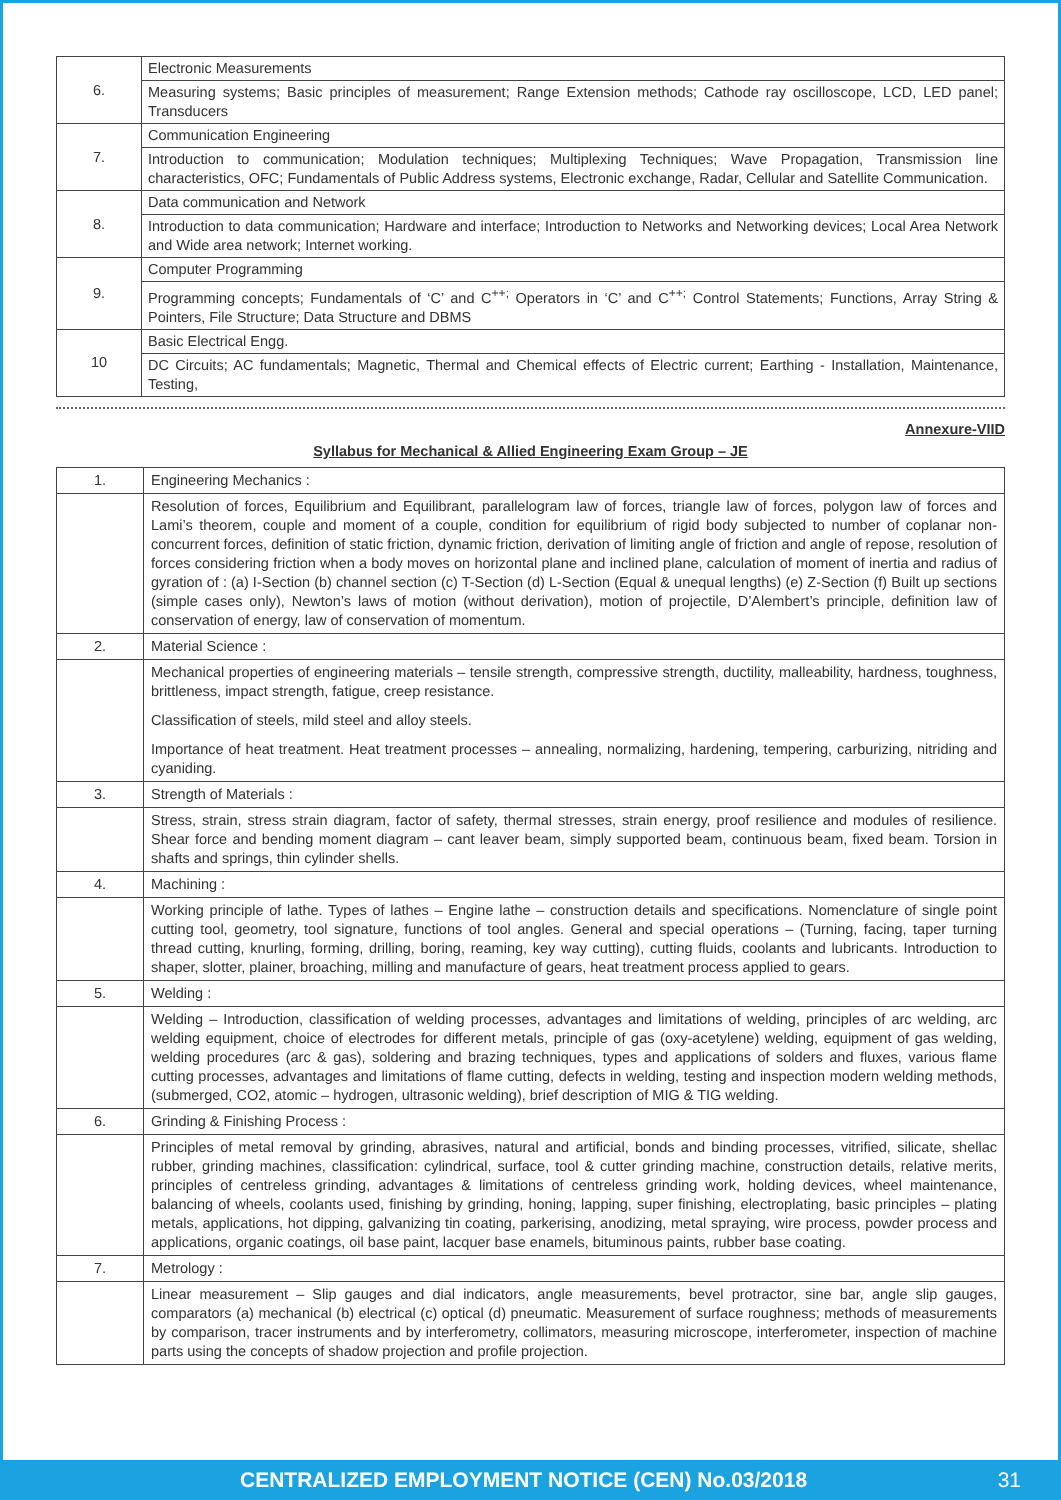| 6. | Electronic Measurements |
| | Measuring systems; Basic principles of measurement; Range Extension methods; Cathode ray oscilloscope, LCD, LED panel; Transducers |
| 7. | Communication Engineering |
| | Introduction to communication; Modulation techniques; Multiplexing Techniques; Wave Propagation, Transmission line characteristics, OFC; Fundamentals of Public Address systems, Electronic exchange, Radar, Cellular and Satellite Communication. |
| 8. | Data communication and Network |
| | Introduction to data communication; Hardware and interface; Introduction to Networks and Networking devices; Local Area Network and Wide area network; Internet working. |
| 9. | Computer Programming |
| | Programming concepts; Fundamentals of ‘C’ and C<sup>++;</sup> Operators in ‘C’ and C<sup>++;</sup> Control Statements; Functions, Array String & Pointers, File Structure; Data Structure and DBMS |
| 10 | Basic Electrical Engg. |
| | DC Circuits; AC fundamentals; Magnetic, Thermal and Chemical effects of Electric current; Earthing - Installation, Maintenance, Testing, |
Annexure-VIID
Syllabus for Mechanical & Allied Engineering Exam Group – JE
| 1. | Engineering Mechanics : |
| | Resolution of forces, Equilibrium and Equilibrant, parallelogram law of forces, triangle law of forces, polygon law of forces and Lami’s theorem, couple and moment of a couple, condition for equilibrium of rigid body subjected to number of coplanar non-concurrent forces, definition of static friction, dynamic friction, derivation of limiting angle of friction and angle of repose, resolution of forces considering friction when a body moves on horizontal plane and inclined plane, calculation of moment of inertia and radius of gyration of : (a) I-Section (b) channel section (c) T-Section (d) L-Section (Equal & unequal lengths) (e) Z-Section (f) Built up sections (simple cases only), Newton’s laws of motion (without derivation), motion of projectile, D’Alembert’s principle, definition law of conservation of energy, law of conservation of momentum. |
| 2. | Material Science : |
| | Mechanical properties of engineering materials – tensile strength, compressive strength, ductility, malleability, hardness, toughness, brittleness, impact strength, fatigue, creep resistance. Classification of steels, mild steel and alloy steels. Importance of heat treatment. Heat treatment processes – annealing, normalizing, hardening, tempering, carburizing, nitriding and cyaniding. |
| 3. | Strength of Materials : |
| | Stress, strain, stress strain diagram, factor of safety, thermal stresses, strain energy, proof resilience and modules of resilience. Shear force and bending moment diagram – cant leaver beam, simply supported beam, continuous beam, fixed beam. Torsion in shafts and springs, thin cylinder shells. |
| 4. | Machining : |
| | Working principle of lathe. Types of lathes – Engine lathe – construction details and specifications. Nomenclature of single point cutting tool, geometry, tool signature, functions of tool angles. General and special operations – (Turning, facing, taper turning thread cutting, knurling, forming, drilling, boring, reaming, key way cutting), cutting fluids, coolants and lubricants. Introduction to shaper, slotter, plainer, broaching, milling and manufacture of gears, heat treatment process applied to gears. |
| 5. | Welding : |
| | Welding – Introduction, classification of welding processes, advantages and limitations of welding, principles of arc welding, arc welding equipment, choice of electrodes for different metals, principle of gas (oxy-acetylene) welding, equipment of gas welding, welding procedures (arc & gas), soldering and brazing techniques, types and applications of solders and fluxes, various flame cutting processes, advantages and limitations of flame cutting, defects in welding, testing and inspection modern welding methods, (submerged, CO2, atomic – hydrogen, ultrasonic welding), brief description of MIG & TIG welding. |
| 6. | Grinding & Finishing Process : |
| | Principles of metal removal by grinding, abrasives, natural and artificial, bonds and binding processes, vitrified, silicate, shellac rubber, grinding machines, classification: cylindrical, surface, tool & cutter grinding machine, construction details, relative merits, principles of centreless grinding, advantages & limitations of centreless grinding work, holding devices, wheel maintenance, balancing of wheels, coolants used, finishing by grinding, honing, lapping, super finishing, electroplating, basic principles – plating metals, applications, hot dipping, galvanizing tin coating, parkerising, anodizing, metal spraying, wire process, powder process and applications, organic coatings, oil base paint, lacquer base enamels, bituminous paints, rubber base coating. |
| 7. | Metrology : |
| | Linear measurement – Slip gauges and dial indicators, angle measurements, bevel protractor, sine bar, angle slip gauges, comparators (a) mechanical (b) electrical (c) optical (d) pneumatic. Measurement of surface roughness; methods of measurements by comparison, tracer instruments and by interferometry, collimators, measuring microscope, interferometer, inspection of machine parts using the concepts of shadow projection and profile projection. |
CENTRALIZED EMPLOYMENT NOTICE (CEN) No.03/2018 31